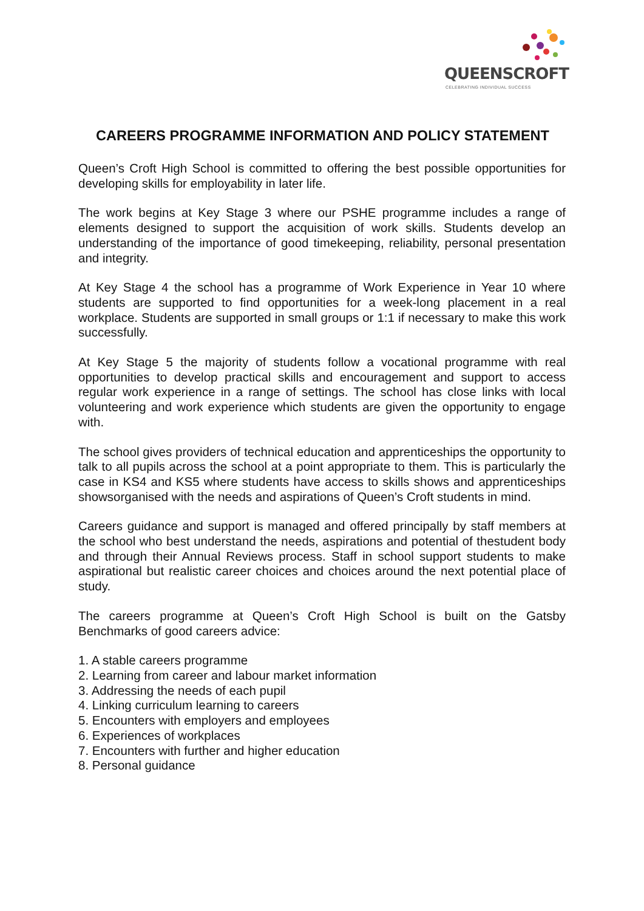QUEENSCROFT
CELEBRATING INDIVIDUAL SUCCESS
CAREERS PROGRAMME INFORMATION AND POLICY STATEMENT
Queen’s Croft High School is committed to offering the best possible opportunities for developing skills for employability in later life.
The work begins at Key Stage 3 where our PSHE programme includes a range of elements designed to support the acquisition of work skills. Students develop an understanding of the importance of good timekeeping, reliability, personal presentation and integrity.
At Key Stage 4 the school has a programme of Work Experience in Year 10 where students are supported to find opportunities for a week-long placement in a real workplace. Students are supported in small groups or 1:1 if necessary to make this work successfully.
At Key Stage 5 the majority of students follow a vocational programme with real opportunities to develop practical skills and encouragement and support to access regular work experience in a range of settings. The school has close links with local volunteering and work experience which students are given the opportunity to engage with.
The school gives providers of technical education and apprenticeships the opportunity to talk to all pupils across the school at a point appropriate to them. This is particularly the case in KS4 and KS5 where students have access to skills shows and apprenticeships showsorganised with the needs and aspirations of Queen’s Croft students in mind.
Careers guidance and support is managed and offered principally by staff members at the school who best understand the needs, aspirations and potential of thestudent body and through their Annual Reviews process. Staff in school support students to make aspirational but realistic career choices and choices around the next potential place of study.
The careers programme at Queen’s Croft High School is built on the Gatsby Benchmarks of good careers advice:
1. A stable careers programme
2. Learning from career and labour market information
3. Addressing the needs of each pupil
4. Linking curriculum learning to careers
5. Encounters with employers and employees
6. Experiences of workplaces
7. Encounters with further and higher education
8. Personal guidance